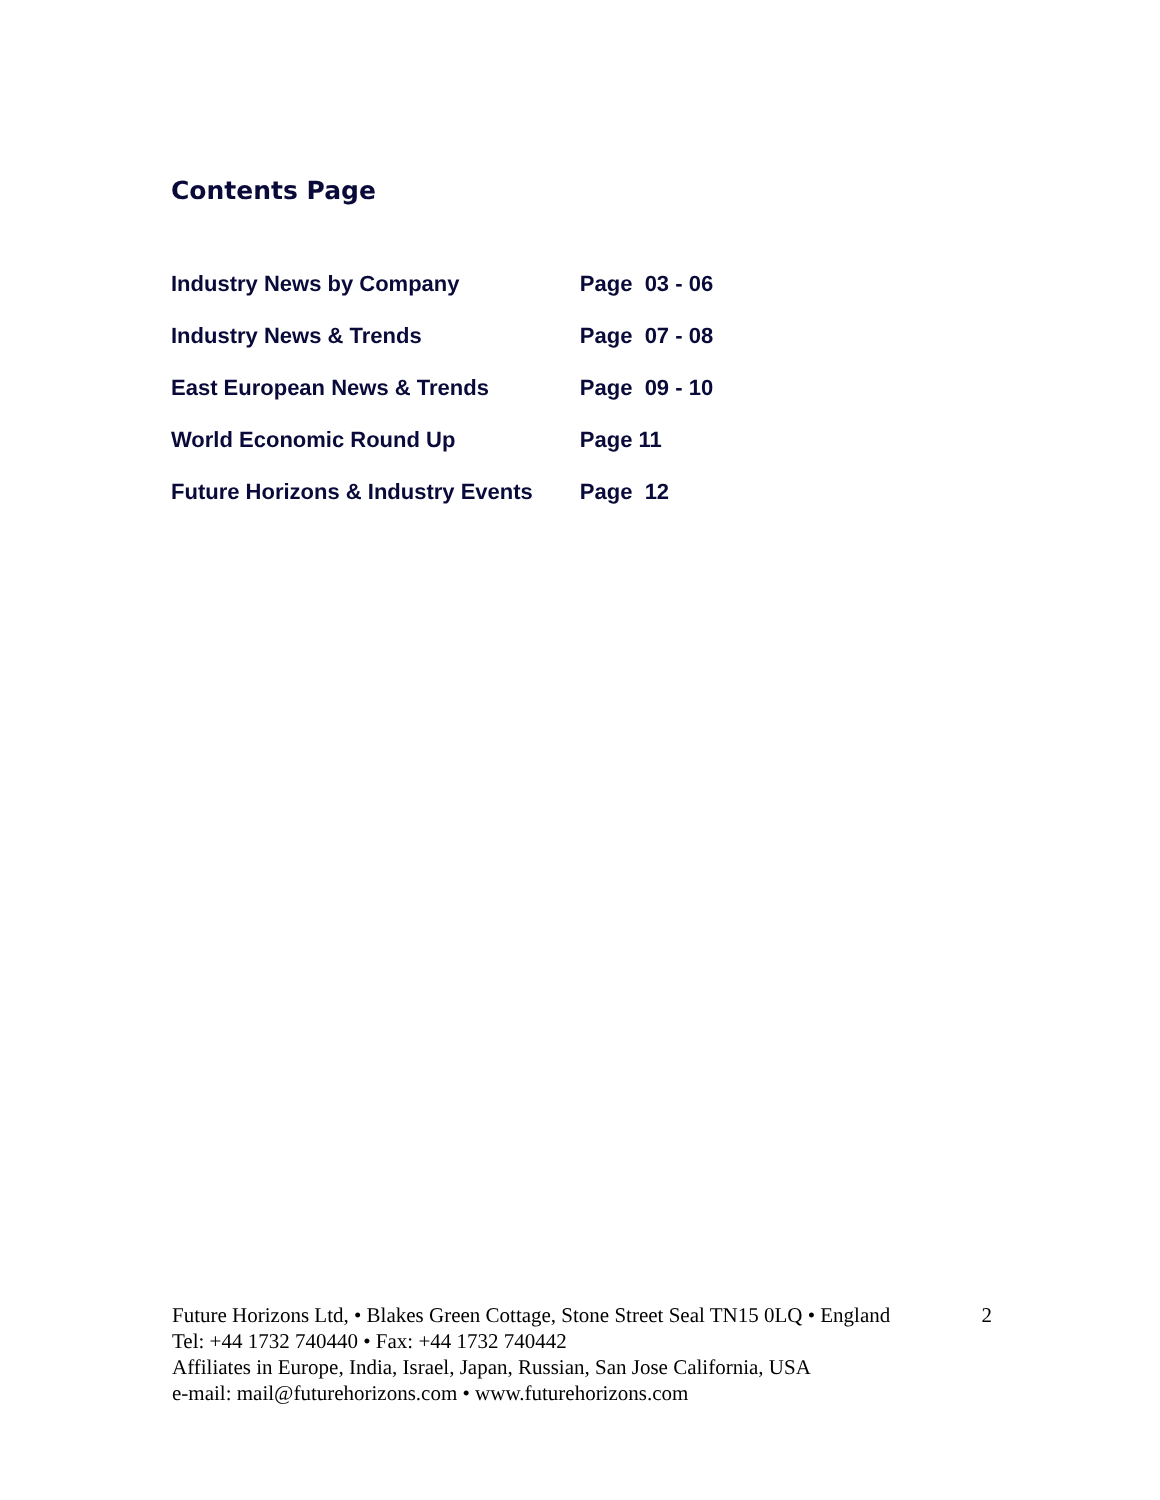Contents Page
| Industry News by Company | Page 03 - 06 |
| Industry News & Trends | Page 07 - 08 |
| East European News & Trends | Page 09 - 10 |
| World Economic Round Up | Page 11 |
| Future Horizons & Industry Events | Page 12 |
Future Horizons Ltd, • Blakes Green Cottage, Stone Street Seal TN15 0LQ • England
2
Tel: +44 1732 740440 • Fax: +44 1732 740442
Affiliates in Europe, India, Israel, Japan, Russian, San Jose California, USA
e-mail: mail@futurehorizons.com • www.futurehorizons.com